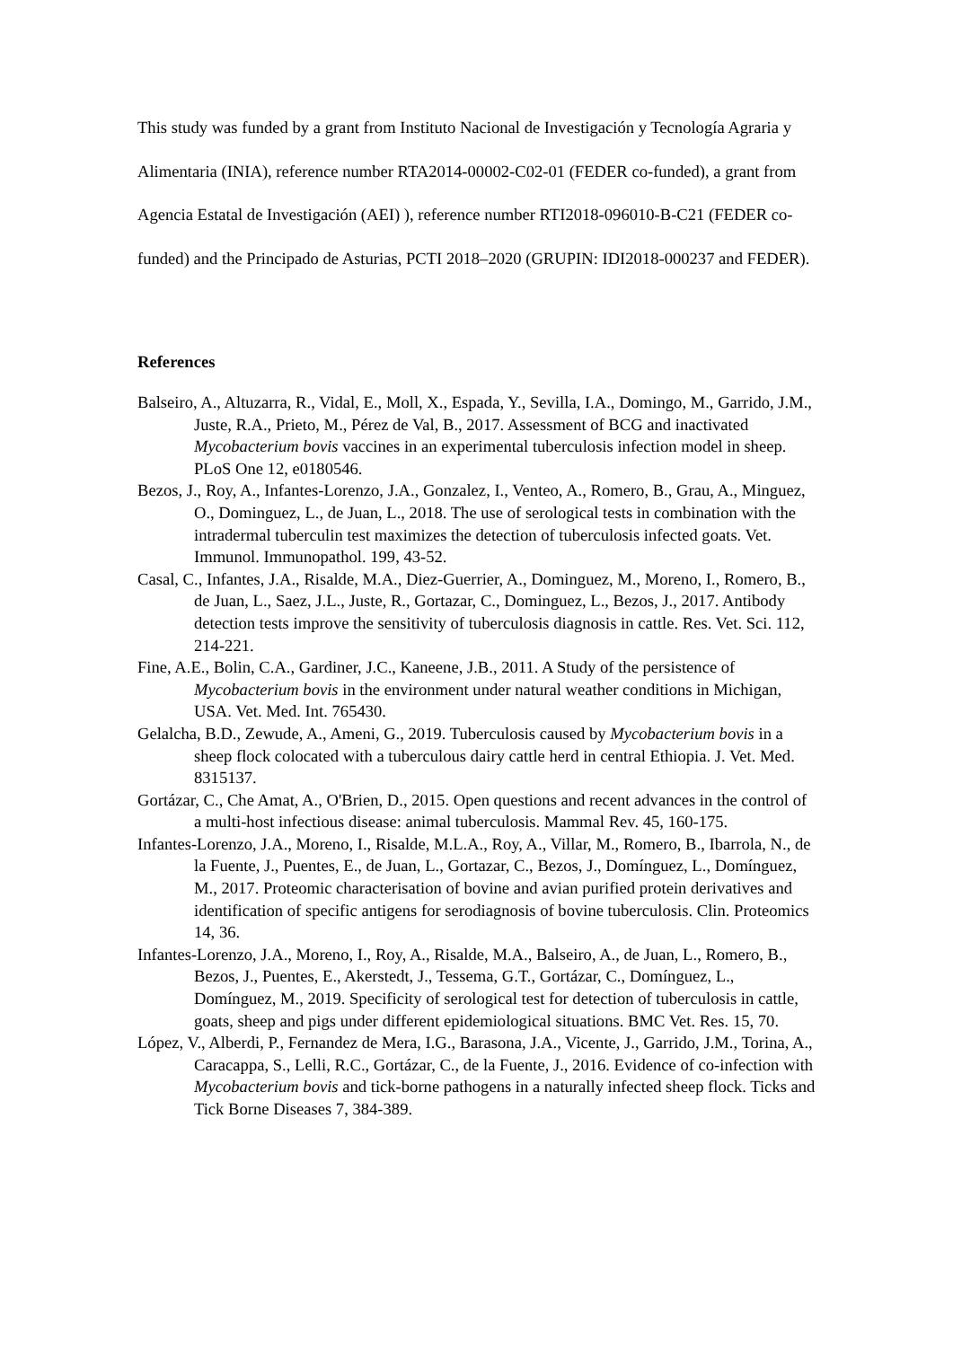This study was funded by a grant from Instituto Nacional de Investigación y Tecnología Agraria y Alimentaria (INIA), reference number RTA2014-00002-C02-01 (FEDER co-funded), a grant from Agencia Estatal de Investigación (AEI) ), reference number RTI2018-096010-B-C21 (FEDER co-funded) and the Principado de Asturias, PCTI 2018–2020 (GRUPIN: IDI2018-000237 and FEDER).
References
Balseiro, A., Altuzarra, R., Vidal, E., Moll, X., Espada, Y., Sevilla, I.A., Domingo, M., Garrido, J.M., Juste, R.A., Prieto, M., Pérez de Val, B., 2017. Assessment of BCG and inactivated Mycobacterium bovis vaccines in an experimental tuberculosis infection model in sheep. PLoS One 12, e0180546.
Bezos, J., Roy, A., Infantes-Lorenzo, J.A., Gonzalez, I., Venteo, A., Romero, B., Grau, A., Minguez, O., Dominguez, L., de Juan, L., 2018. The use of serological tests in combination with the intradermal tuberculin test maximizes the detection of tuberculosis infected goats. Vet. Immunol. Immunopathol. 199, 43-52.
Casal, C., Infantes, J.A., Risalde, M.A., Diez-Guerrier, A., Dominguez, M., Moreno, I., Romero, B., de Juan, L., Saez, J.L., Juste, R., Gortazar, C., Dominguez, L., Bezos, J., 2017. Antibody detection tests improve the sensitivity of tuberculosis diagnosis in cattle. Res. Vet. Sci. 112, 214-221.
Fine, A.E., Bolin, C.A., Gardiner, J.C., Kaneene, J.B., 2011. A Study of the persistence of Mycobacterium bovis in the environment under natural weather conditions in Michigan, USA. Vet. Med. Int. 765430.
Gelalcha, B.D., Zewude, A., Ameni, G., 2019. Tuberculosis caused by Mycobacterium bovis in a sheep flock colocated with a tuberculous dairy cattle herd in central Ethiopia. J. Vet. Med. 8315137.
Gortázar, C., Che Amat, A., O'Brien, D., 2015. Open questions and recent advances in the control of a multi-host infectious disease: animal tuberculosis. Mammal Rev. 45, 160-175.
Infantes-Lorenzo, J.A., Moreno, I., Risalde, M.L.A., Roy, A., Villar, M., Romero, B., Ibarrola, N., de la Fuente, J., Puentes, E., de Juan, L., Gortazar, C., Bezos, J., Domínguez, L., Domínguez, M., 2017. Proteomic characterisation of bovine and avian purified protein derivatives and identification of specific antigens for serodiagnosis of bovine tuberculosis. Clin. Proteomics 14, 36.
Infantes-Lorenzo, J.A., Moreno, I., Roy, A., Risalde, M.A., Balseiro, A., de Juan, L., Romero, B., Bezos, J., Puentes, E., Akerstedt, J., Tessema, G.T., Gortázar, C., Domínguez, L., Domínguez, M., 2019. Specificity of serological test for detection of tuberculosis in cattle, goats, sheep and pigs under different epidemiological situations. BMC Vet. Res. 15, 70.
López, V., Alberdi, P., Fernandez de Mera, I.G., Barasona, J.A., Vicente, J., Garrido, J.M., Torina, A., Caracappa, S., Lelli, R.C., Gortázar, C., de la Fuente, J., 2016. Evidence of co-infection with Mycobacterium bovis and tick-borne pathogens in a naturally infected sheep flock. Ticks and Tick Borne Diseases 7, 384-389.